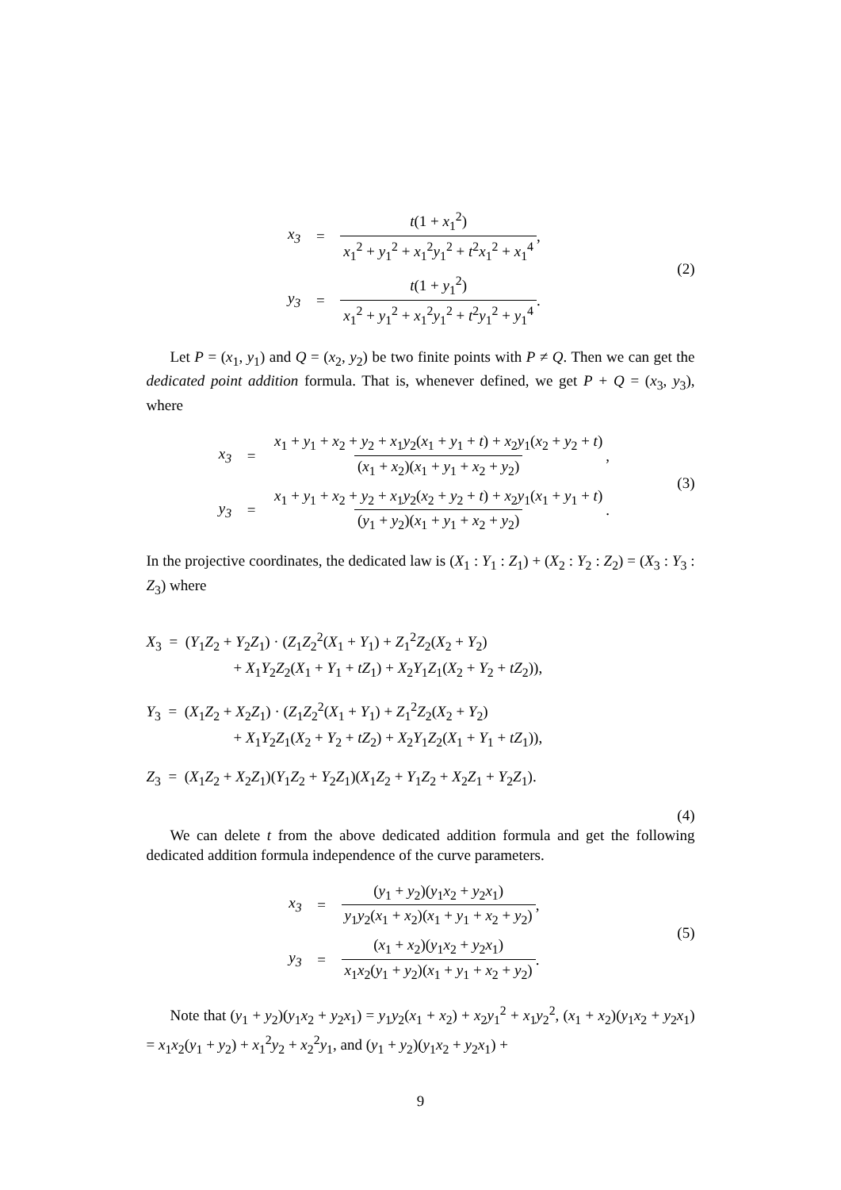x<sub>3</sub> = t(1 + x<sub>1</sub><sup>2</sup>) x<sub>1</sub><sup>2</sup> + y<sub>1</sub><sup>2</sup> + x<sub>1</sub><sup>2</sup>y<sub>1</sub><sup>2</sup> + t<sup>2</sup>x<sub>1</sub><sup>2</sup> + x<sub>1</sub><sup>4</sup>,
y<sub>3</sub> = t(1 + y<sub>1</sub><sup>2</sup>) x<sub>1</sub><sup>2</sup> + y<sub>1</sub><sup>2</sup> + x<sub>1</sub><sup>2</sup>y<sub>1</sub><sup>2</sup> + t<sup>2</sup>y<sub>1</sub><sup>2</sup> + y<sub>1</sub><sup>4</sup>.
(2)
Let P = (x<sub>1</sub>, y<sub>1</sub>) and Q = (x<sub>2</sub>, y<sub>2</sub>) be two finite points with P ≠ Q. Then we can get the dedicated point addition formula. That is, whenever defined, we get P + Q = (x<sub>3</sub>, y<sub>3</sub>), where
x<sub>3</sub> = x<sub>1</sub> + y<sub>1</sub> + x<sub>2</sub> + y<sub>2</sub> + x<sub>1</sub>y<sub>2</sub>(x<sub>1</sub> + y<sub>1</sub> + t) + x<sub>2</sub>y<sub>1</sub>(x<sub>2</sub> + y<sub>2</sub> + t) (x<sub>1</sub> + x<sub>2</sub>)(x<sub>1</sub> + y<sub>1</sub> + x<sub>2</sub> + y<sub>2</sub>),
y<sub>3</sub> = x<sub>1</sub> + y<sub>1</sub> + x<sub>2</sub> + y<sub>2</sub> + x<sub>1</sub>y<sub>2</sub>(x<sub>2</sub> + y<sub>2</sub> + t) + x<sub>2</sub>y<sub>1</sub>(x<sub>1</sub> + y<sub>1</sub> + t) (y<sub>1</sub> + y<sub>2</sub>)(x<sub>1</sub> + y<sub>1</sub> + x<sub>2</sub> + y<sub>2</sub>).
(3)
In the projective coordinates, the dedicated law is (X<sub>1</sub> : Y<sub>1</sub> : Z<sub>1</sub>) + (X<sub>2</sub> : Y<sub>2</sub> : Z<sub>2</sub>) = (X<sub>3</sub> : Y<sub>3</sub> : Z<sub>3</sub>) where
X<sub>3</sub> = (Y<sub>1</sub>Z<sub>2</sub> + Y<sub>2</sub>Z<sub>1</sub>) · (Z<sub>1</sub>Z<sub>2</sub><sup>2</sup>(X<sub>1</sub> + Y<sub>1</sub>) + Z<sub>1</sub><sup>2</sup>Z<sub>2</sub>(X<sub>2</sub> + Y<sub>2</sub>)
+ X<sub>1</sub>Y<sub>2</sub>Z<sub>2</sub>(X<sub>1</sub> + Y<sub>1</sub> + tZ<sub>1</sub>) + X<sub>2</sub>Y<sub>1</sub>Z<sub>1</sub>(X<sub>2</sub> + Y<sub>2</sub> + tZ<sub>2</sub>)),
Y<sub>3</sub> = (X<sub>1</sub>Z<sub>2</sub> + X<sub>2</sub>Z<sub>1</sub>) · (Z<sub>1</sub>Z<sub>2</sub><sup>2</sup>(X<sub>1</sub> + Y<sub>1</sub>) + Z<sub>1</sub><sup>2</sup>Z<sub>2</sub>(X<sub>2</sub> + Y<sub>2</sub>)
+ X<sub>1</sub>Y<sub>2</sub>Z<sub>1</sub>(X<sub>2</sub> + Y<sub>2</sub> + tZ<sub>2</sub>) + X<sub>2</sub>Y<sub>1</sub>Z<sub>2</sub>(X<sub>1</sub> + Y<sub>1</sub> + tZ<sub>1</sub>)),
Z<sub>3</sub> = (X<sub>1</sub>Z<sub>2</sub> + X<sub>2</sub>Z<sub>1</sub>)(Y<sub>1</sub>Z<sub>2</sub> + Y<sub>2</sub>Z<sub>1</sub>)(X<sub>1</sub>Z<sub>2</sub> + Y<sub>1</sub>Z<sub>2</sub> + X<sub>2</sub>Z<sub>1</sub> + Y<sub>2</sub>Z<sub>1</sub>).
(4)
We can delete t from the above dedicated addition formula and get the following dedicated addition formula independence of the curve parameters.
x<sub>3</sub> = (y<sub>1</sub> + y<sub>2</sub>)(y<sub>1</sub>x<sub>2</sub> + y<sub>2</sub>x<sub>1</sub>) y<sub>1</sub>y<sub>2</sub>(x<sub>1</sub> + x<sub>2</sub>)(x<sub>1</sub> + y<sub>1</sub> + x<sub>2</sub> + y<sub>2</sub>),
y<sub>3</sub> = (x<sub>1</sub> + x<sub>2</sub>)(y<sub>1</sub>x<sub>2</sub> + y<sub>2</sub>x<sub>1</sub>) x<sub>1</sub>x<sub>2</sub>(y<sub>1</sub> + y<sub>2</sub>)(x<sub>1</sub> + y<sub>1</sub> + x<sub>2</sub> + y<sub>2</sub>).
(5)
Note that (y<sub>1</sub> + y<sub>2</sub>)(y<sub>1</sub>x<sub>2</sub> + y<sub>2</sub>x<sub>1</sub>) = y<sub>1</sub>y<sub>2</sub>(x<sub>1</sub> + x<sub>2</sub>) + x<sub>2</sub>y<sub>1</sub><sup>2</sup> + x<sub>1</sub>y<sub>2</sub><sup>2</sup>, (x<sub>1</sub> + x<sub>2</sub>)(y<sub>1</sub>x<sub>2</sub> + y<sub>2</sub>x<sub>1</sub>) = x<sub>1</sub>x<sub>2</sub>(y<sub>1</sub> + y<sub>2</sub>) + x<sub>1</sub><sup>2</sup>y<sub>2</sub> + x<sub>2</sub><sup>2</sup>y<sub>1</sub>, and (y<sub>1</sub> + y<sub>2</sub>)(y<sub>1</sub>x<sub>2</sub> + y<sub>2</sub>x<sub>1</sub>) +
9